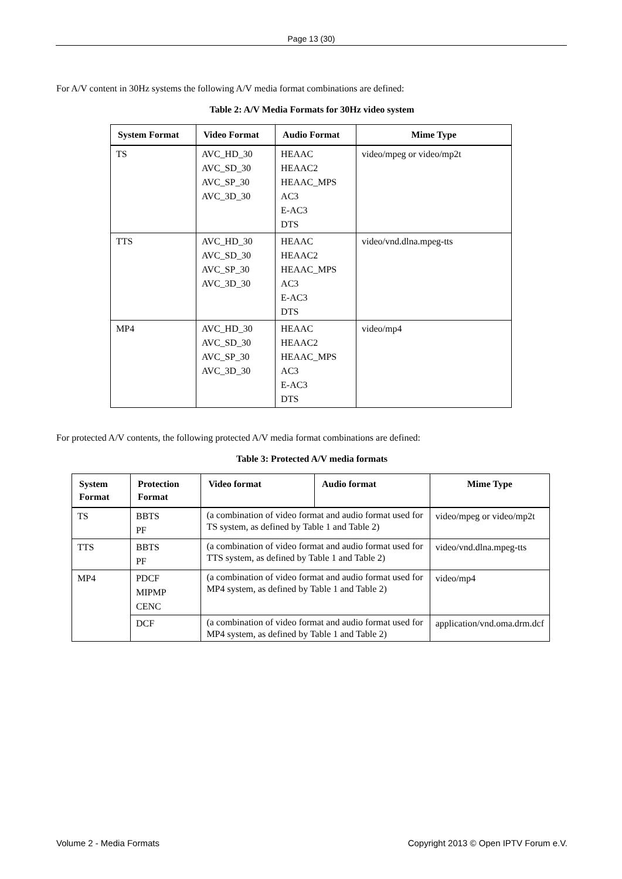Page 13 (30)
For A/V content in 30Hz systems the following A/V media format combinations are defined:
Table 2: A/V Media Formats for 30Hz video system
| System Format | Video Format | Audio Format | Mime Type |
| --- | --- | --- | --- |
| TS | AVC_HD_30 AVC_SD_30 AVC_SP_30 AVC_3D_30 | HEAAC HEAAC2 HEAAC_MPS AC3 E-AC3 DTS | video/mpeg or video/mp2t |
| TTS | AVC_HD_30 AVC_SD_30 AVC_SP_30 AVC_3D_30 | HEAAC HEAAC2 HEAAC_MPS AC3 E-AC3 DTS | video/vnd.dlna.mpeg-tts |
| MP4 | AVC_HD_30 AVC_SD_30 AVC_SP_30 AVC_3D_30 | HEAAC HEAAC2 HEAAC_MPS AC3 E-AC3 DTS | video/mp4 |
For protected A/V contents, the following protected A/V media format combinations are defined:
Table 3: Protected A/V media formats
| System Format | Protection Format | Video format | Audio format | Mime Type |
| --- | --- | --- | --- | --- |
| TS | BBTS PF | (a combination of video format and audio format used for TS system, as defined by Table 1 and Table 2) | | video/mpeg or video/mp2t |
| TTS | BBTS PF | (a combination of video format and audio format used for TTS system, as defined by Table 1 and Table 2) | | video/vnd.dlna.mpeg-tts |
| MP4 | PDCF MIPMP CENC | (a combination of video format and audio format used for MP4 system, as defined by Table 1 and Table 2) | | video/mp4 |
| | DCF | (a combination of video format and audio format used for MP4 system, as defined by Table 1 and Table 2) | | application/vnd.oma.drm.dcf |
Volume 2 - Media Formats Copyright 2013 © Open IPTV Forum e.V.